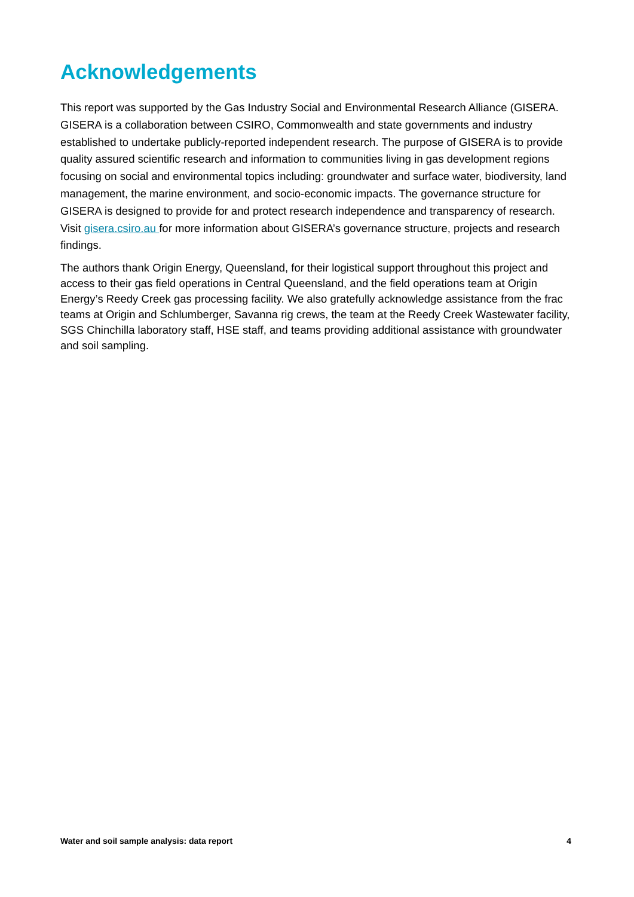Acknowledgements
This report was supported by the Gas Industry Social and Environmental Research Alliance (GISERA. GISERA is a collaboration between CSIRO, Commonwealth and state governments and industry established to undertake publicly-reported independent research. The purpose of GISERA is to provide quality assured scientific research and information to communities living in gas development regions focusing on social and environmental topics including: groundwater and surface water, biodiversity, land management, the marine environment, and socio-economic impacts. The governance structure for GISERA is designed to provide for and protect research independence and transparency of research. Visit gisera.csiro.au for more information about GISERA’s governance structure, projects and research findings.
The authors thank Origin Energy, Queensland, for their logistical support throughout this project and access to their gas field operations in Central Queensland, and the field operations team at Origin Energy’s Reedy Creek gas processing facility. We also gratefully acknowledge assistance from the frac teams at Origin and Schlumberger, Savanna rig crews, the team at the Reedy Creek Wastewater facility, SGS Chinchilla laboratory staff, HSE staff, and teams providing additional assistance with groundwater and soil sampling.
Water and soil sample analysis: data report 4